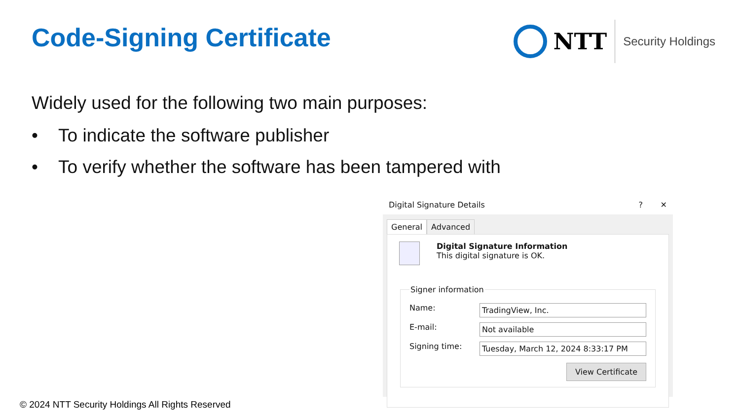Code-Signing Certificate
NTT
Security Holdings
Widely used for the following two main purposes:
• To indicate the software publisher
• To verify whether the software has been tampered with
Digital Signature Details? ✕
General Advanced
Digital Signature Information
This digital signature is OK.
Signer information
Name:
TradingView, Inc.
E-mail:
Not available
Signing time:
Tuesday, March 12, 2024 8:33:17 PM
View Certificate
© 2024 NTT Security Holdings All Rights Reserved